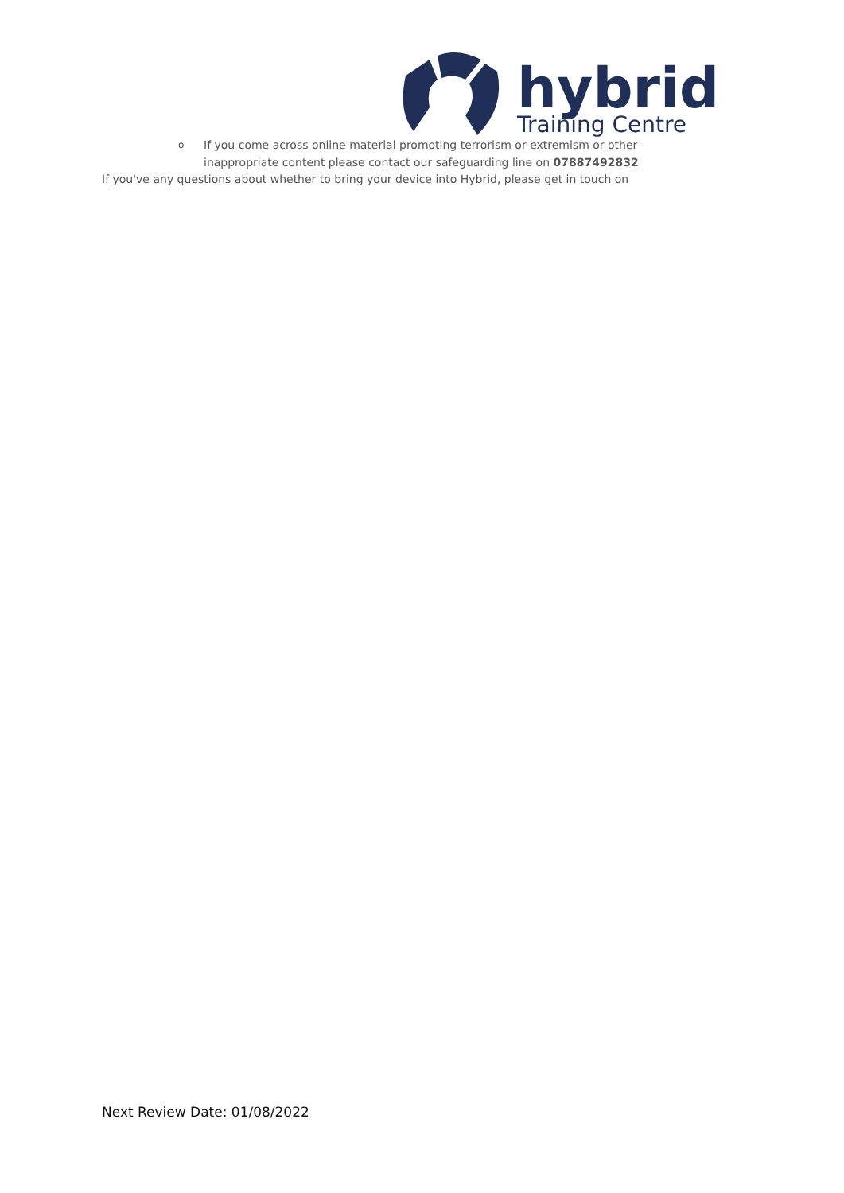hybrid
Training Centre
o If you come across online material promoting terrorism or extremism or other inappropriate content please contact our safeguarding line on 07887492832
If you've any questions about whether to bring your device into Hybrid, please get in touch on
Next Review Date: 01/08/2022